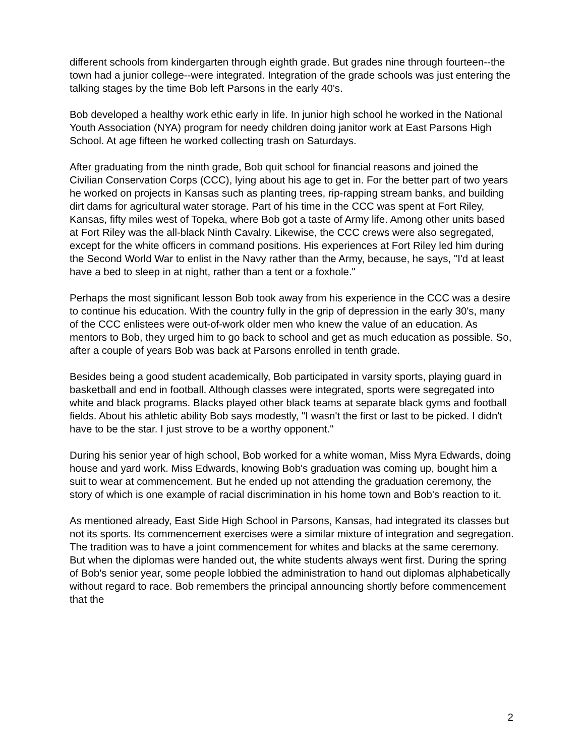different schools from kindergarten through eighth grade. But grades nine through fourteen--the town had a junior college--were integrated. Integration of the grade schools was just entering the talking stages by the time Bob left Parsons in the early 40's.
Bob developed a healthy work ethic early in life. In junior high school he worked in the National Youth Association (NYA) program for needy children doing janitor work at East Parsons High School. At age fifteen he worked collecting trash on Saturdays.
After graduating from the ninth grade, Bob quit school for financial reasons and joined the Civilian Conservation Corps (CCC), lying about his age to get in. For the better part of two years he worked on projects in Kansas such as planting trees, rip-rapping stream banks, and building dirt dams for agricultural water storage. Part of his time in the CCC was spent at Fort Riley, Kansas, fifty miles west of Topeka, where Bob got a taste of Army life. Among other units based at Fort Riley was the all-black Ninth Cavalry. Likewise, the CCC crews were also segregated, except for the white officers in command positions. His experiences at Fort Riley led him during the Second World War to enlist in the Navy rather than the Army, because, he says, "I'd at least have a bed to sleep in at night, rather than a tent or a foxhole."
Perhaps the most significant lesson Bob took away from his experience in the CCC was a desire to continue his education. With the country fully in the grip of depression in the early 30's, many of the CCC enlistees were out-of-work older men who knew the value of an education. As mentors to Bob, they urged him to go back to school and get as much education as possible. So, after a couple of years Bob was back at Parsons enrolled in tenth grade.
Besides being a good student academically, Bob participated in varsity sports, playing guard in basketball and end in football. Although classes were integrated, sports were segregated into white and black programs. Blacks played other black teams at separate black gyms and football fields. About his athletic ability Bob says modestly, "I wasn't the first or last to be picked. I didn't have to be the star. I just strove to be a worthy opponent."
During his senior year of high school, Bob worked for a white woman, Miss Myra Edwards, doing house and yard work. Miss Edwards, knowing Bob's graduation was coming up, bought him a suit to wear at commencement. But he ended up not attending the graduation ceremony, the story of which is one example of racial discrimination in his home town and Bob's reaction to it.
As mentioned already, East Side High School in Parsons, Kansas, had integrated its classes but not its sports. Its commencement exercises were a similar mixture of integration and segregation. The tradition was to have a joint commencement for whites and blacks at the same ceremony. But when the diplomas were handed out, the white students always went first. During the spring of Bob's senior year, some people lobbied the administration to hand out diplomas alphabetically without regard to race. Bob remembers the principal announcing shortly before commencement that the
2